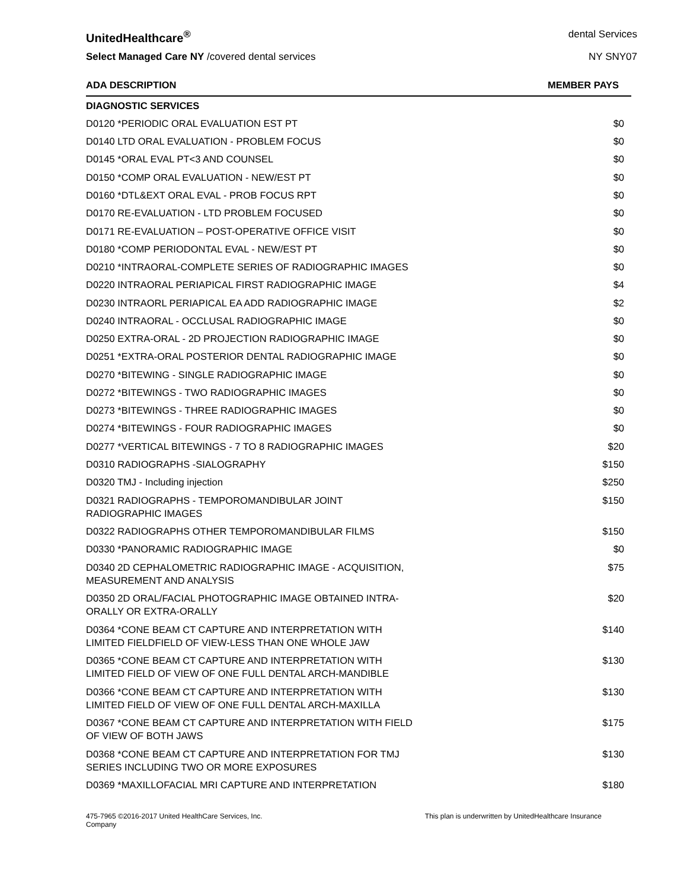UnitedHealthcare<sup>®</sup>
dental Services
Select Managed Care NY /covered dental services
NY SNY07
| ADA DESCRIPTION | MEMBER PAYS |
| --- | --- |
| DIAGNOSTIC SERVICES | |
| D0120 *PERIODIC ORAL EVALUATION EST PT | $0 |
| D0140 LTD ORAL EVALUATION - PROBLEM FOCUS | $0 |
| D0145 *ORAL EVAL PT<3 AND COUNSEL | $0 |
| D0150 *COMP ORAL EVALUATION - NEW/EST PT | $0 |
| D0160 *DTL&EXT ORAL EVAL - PROB FOCUS RPT | $0 |
| D0170 RE-EVALUATION - LTD PROBLEM FOCUSED | $0 |
| D0171 RE-EVALUATION – POST-OPERATIVE OFFICE VISIT | $0 |
| D0180 *COMP PERIODONTAL EVAL - NEW/EST PT | $0 |
| D0210 *INTRAORAL-COMPLETE SERIES OF RADIOGRAPHIC IMAGES | $0 |
| D0220 INTRAORAL PERIAPICAL FIRST RADIOGRAPHIC IMAGE | $4 |
| D0230 INTRAORL PERIAPICAL EA ADD RADIOGRAPHIC IMAGE | $2 |
| D0240 INTRAORAL - OCCLUSAL RADIOGRAPHIC IMAGE | $0 |
| D0250 EXTRA-ORAL - 2D PROJECTION RADIOGRAPHIC IMAGE | $0 |
| D0251 *EXTRA-ORAL POSTERIOR DENTAL RADIOGRAPHIC IMAGE | $0 |
| D0270 *BITEWING - SINGLE RADIOGRAPHIC IMAGE | $0 |
| D0272 *BITEWINGS - TWO RADIOGRAPHIC IMAGES | $0 |
| D0273 *BITEWINGS - THREE RADIOGRAPHIC IMAGES | $0 |
| D0274 *BITEWINGS - FOUR RADIOGRAPHIC IMAGES | $0 |
| D0277 *VERTICAL BITEWINGS - 7 TO 8 RADIOGRAPHIC IMAGES | $20 |
| D0310 RADIOGRAPHS -SIALOGRAPHY | $150 |
| D0320 TMJ - Including injection | $250 |
| D0321 RADIOGRAPHS - TEMPOROMANDIBULAR JOINT RADIOGRAPHIC IMAGES | $150 |
| D0322 RADIOGRAPHS OTHER TEMPOROMANDIBULAR FILMS | $150 |
| D0330 *PANORAMIC RADIOGRAPHIC IMAGE | $0 |
| D0340 2D CEPHALOMETRIC RADIOGRAPHIC IMAGE - ACQUISITION, MEASUREMENT AND ANALYSIS | $75 |
| D0350 2D ORAL/FACIAL PHOTOGRAPHIC IMAGE OBTAINED INTRA- ORALLY OR EXTRA-ORALLY | $20 |
| D0364 *CONE BEAM CT CAPTURE AND INTERPRETATION WITH LIMITED FIELDFIELD OF VIEW-LESS THAN ONE WHOLE JAW | $140 |
| D0365 *CONE BEAM CT CAPTURE AND INTERPRETATION WITH LIMITED FIELD OF VIEW OF ONE FULL DENTAL ARCH-MANDIBLE | $130 |
| D0366 *CONE BEAM CT CAPTURE AND INTERPRETATION WITH LIMITED FIELD OF VIEW OF ONE FULL DENTAL ARCH-MAXILLA | $130 |
| D0367 *CONE BEAM CT CAPTURE AND INTERPRETATION WITH FIELD OF VIEW OF BOTH JAWS | $175 |
| D0368 *CONE BEAM CT CAPTURE AND INTERPRETATION FOR TMJ SERIES INCLUDING TWO OR MORE EXPOSURES | $130 |
| D0369 *MAXILLOFACIAL MRI CAPTURE AND INTERPRETATION | $180 |
475-7965 ©2016-2017 United HealthCare Services, Inc.
Company
This plan is underwritten by UnitedHealthcare Insurance